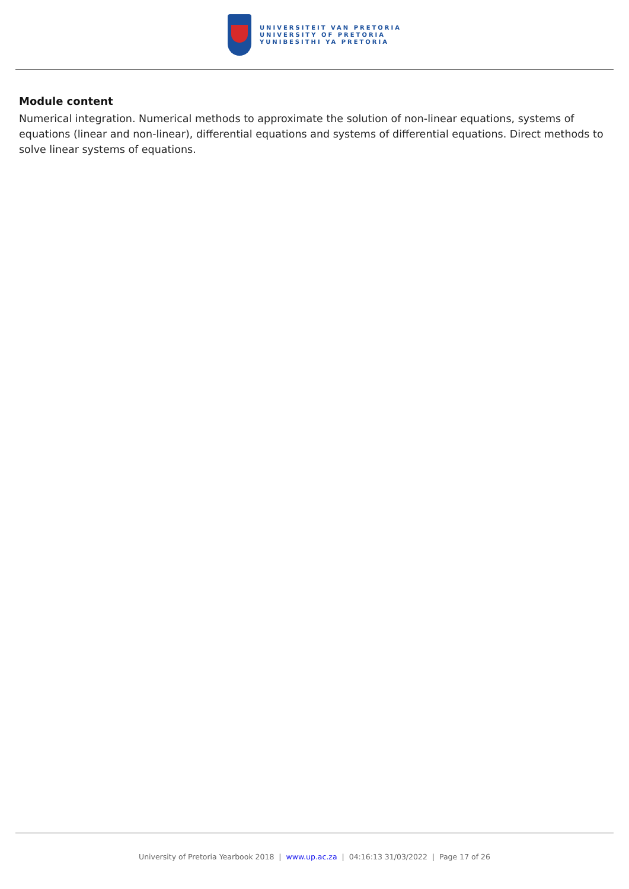UNIVERSITEIT VAN PRETORIA
UNIVERSITY OF PRETORIA
YUNIBESITHI YA PRETORIA
Module content
Numerical integration. Numerical methods to approximate the solution of non-linear equations, systems of equations (linear and non-linear), differential equations and systems of differential equations. Direct methods to solve linear systems of equations.
University of Pretoria Yearbook 2018 | www.up.ac.za | 04:16:13 31/03/2022 | Page 17 of 26